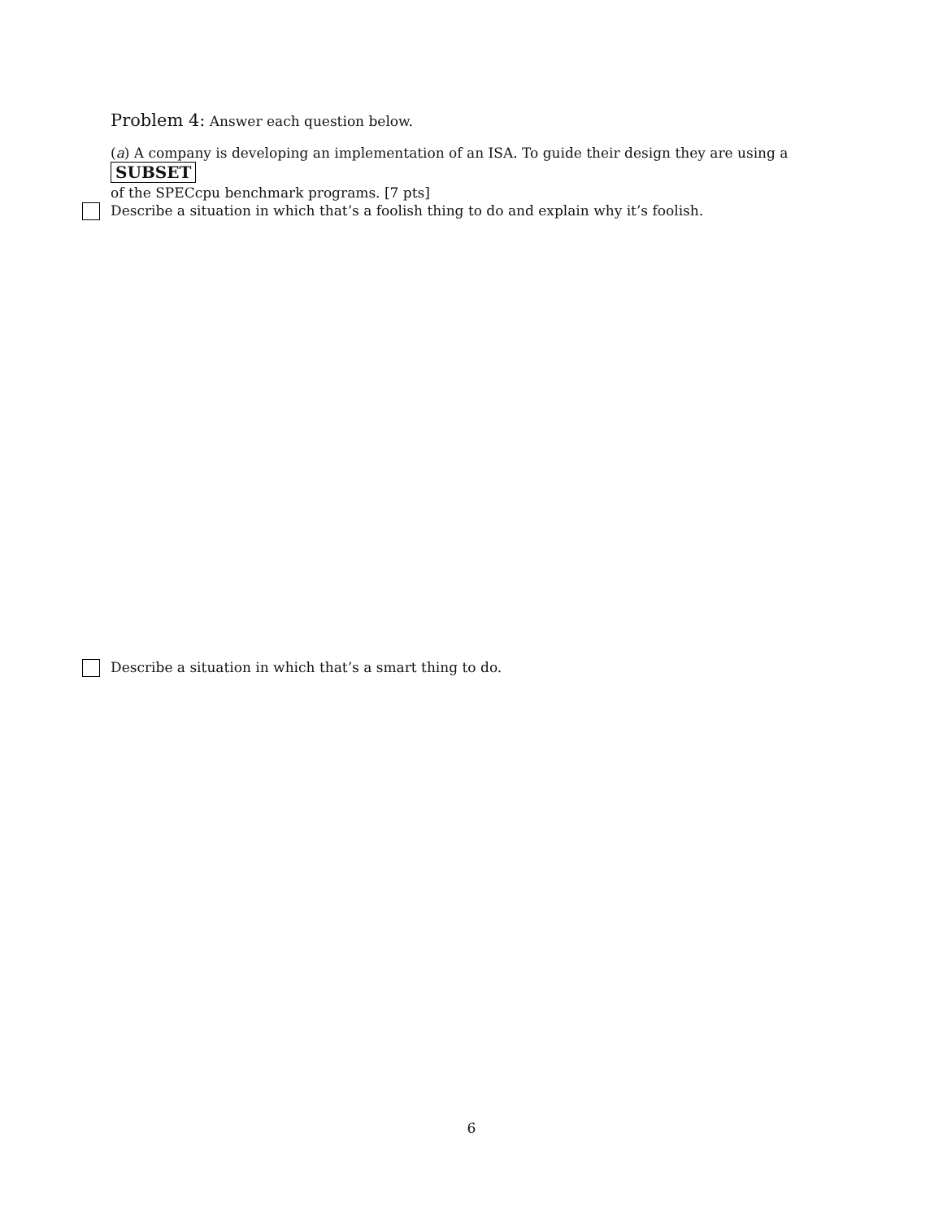Problem 4: Answer each question below.
(a) A company is developing an implementation of an ISA. To guide their design they are using a SUBSET
of the SPECcpu benchmark programs. [7 pts]
Describe a situation in which that’s a foolish thing to do and explain why it’s foolish.
Describe a situation in which that’s a smart thing to do.
6